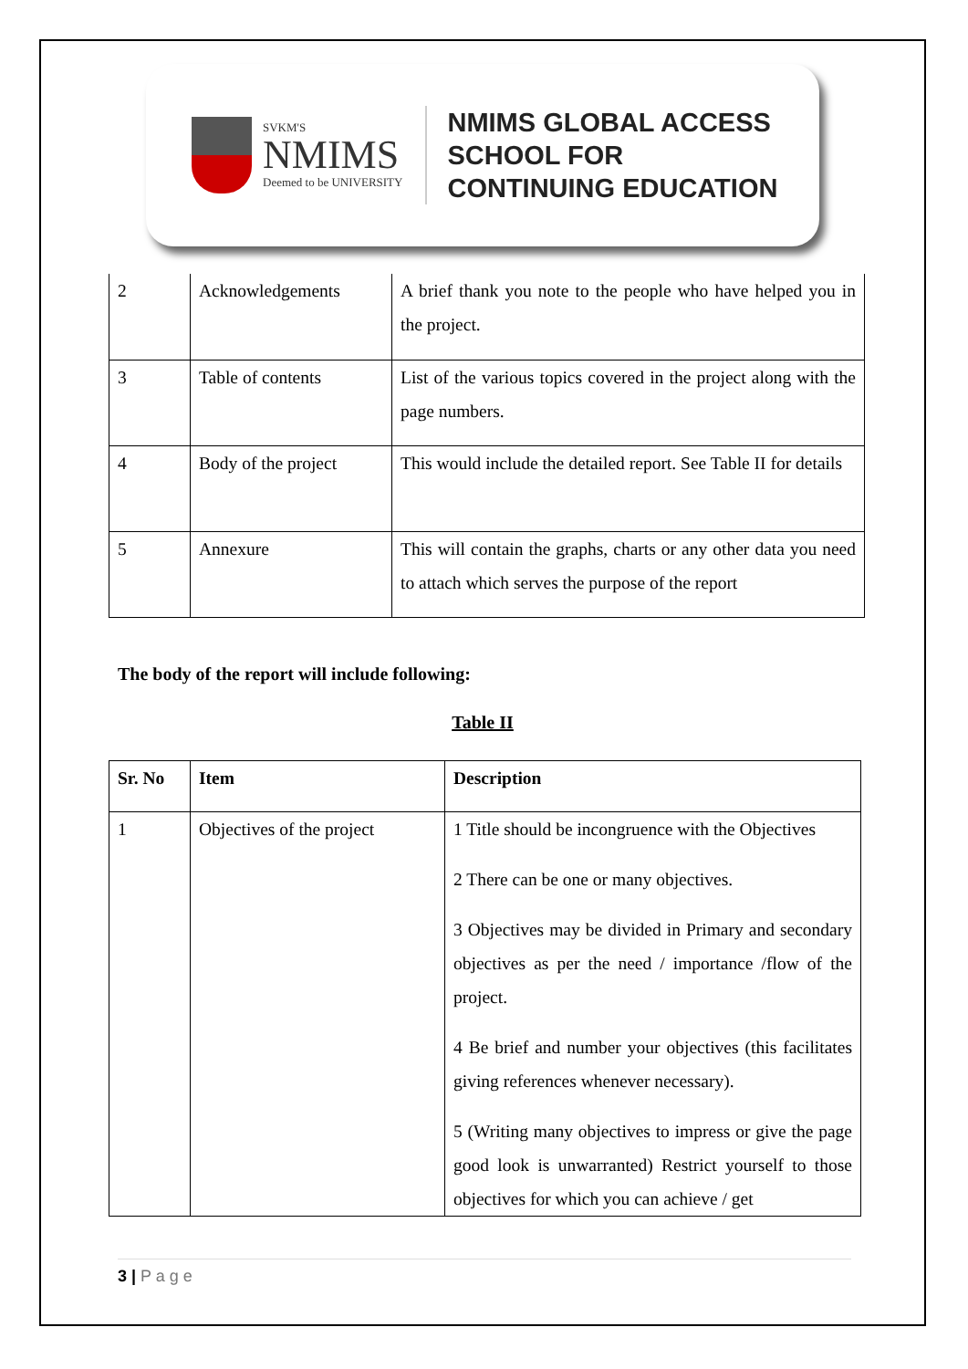SVKM'S
NMIMS
Deemed to be UNIVERSITY
NMIMS GLOBAL ACCESS
SCHOOL FOR
CONTINUING EDUCATION
| 2 | Acknowledgements | A brief thank you note to the people who have helped you in the project. |
| 3 | Table of contents | List of the various topics covered in the project along with the page numbers. |
| 4 | Body of the project | This would include the detailed report. See Table II for details |
| 5 | Annexure | This will contain the graphs, charts or any other data you need to attach which serves the purpose of the report |
The body of the report will include following:
Table II
| Sr. No | Item | Description |
| --- | --- | --- |
| 1 | Objectives of the project | 1 Title should be incongruence with the Objectives 2 There can be one or many objectives. 3 Objectives may be divided in Primary and secondary objectives as per the need / importance /flow of the project. 4 Be brief and number your objectives (this facilitates giving references whenever necessary). 5 (Writing many objectives to impress or give the page good look is unwarranted) Restrict yourself to those objectives for which you can achieve / get |
3 | P a g e